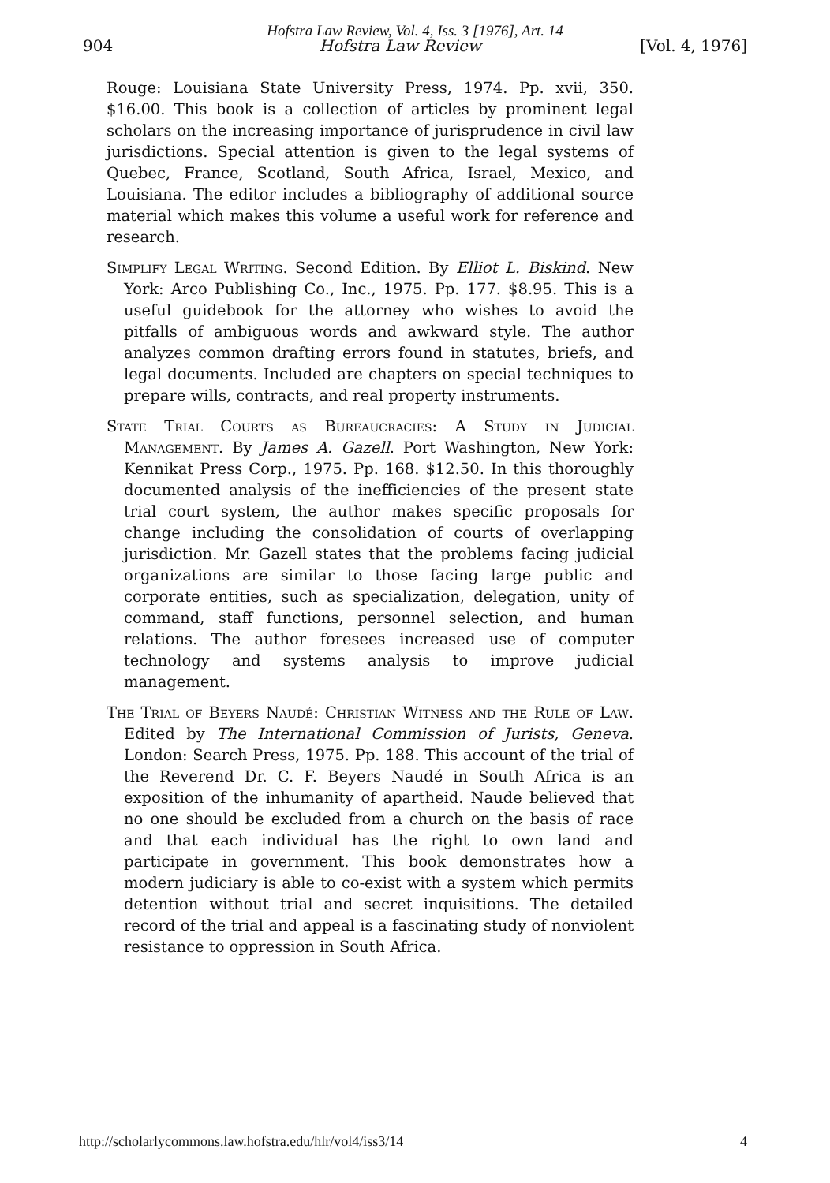Hofstra Law Review, Vol. 4, Iss. 3 [1976], Art. 14
904 Hofstra Law Review [Vol. 4, 1976]
Rouge: Louisiana State University Press, 1974. Pp. xvii, 350. $16.00. This book is a collection of articles by prominent legal scholars on the increasing importance of jurisprudence in civil law jurisdictions. Special attention is given to the legal systems of Quebec, France, Scotland, South Africa, Israel, Mexico, and Louisiana. The editor includes a bibliography of additional source material which makes this volume a useful work for reference and research.
Simplify Legal Writing. Second Edition. By Elliot L. Biskind. New York: Arco Publishing Co., Inc., 1975. Pp. 177. $8.95. This is a useful guidebook for the attorney who wishes to avoid the pitfalls of ambiguous words and awkward style. The author analyzes common drafting errors found in statutes, briefs, and legal documents. Included are chapters on special techniques to prepare wills, contracts, and real property instruments.
State Trial Courts as Bureaucracies: A Study in Judicial Management. By James A. Gazell. Port Washington, New York: Kennikat Press Corp., 1975. Pp. 168. $12.50. In this thoroughly documented analysis of the inefficiencies of the present state trial court system, the author makes specific proposals for change including the consolidation of courts of overlapping jurisdiction. Mr. Gazell states that the problems facing judicial organizations are similar to those facing large public and corporate entities, such as specialization, delegation, unity of command, staff functions, personnel selection, and human relations. The author foresees increased use of computer technology and systems analysis to improve judicial management.
The Trial of Beyers Naudé: Christian Witness and the Rule of Law. Edited by The International Commission of Jurists, Geneva. London: Search Press, 1975. Pp. 188. This account of the trial of the Reverend Dr. C. F. Beyers Naudé in South Africa is an exposition of the inhumanity of apartheid. Naude believed that no one should be excluded from a church on the basis of race and that each individual has the right to own land and participate in government. This book demonstrates how a modern judiciary is able to co-exist with a system which permits detention without trial and secret inquisitions. The detailed record of the trial and appeal is a fascinating study of nonviolent resistance to oppression in South Africa.
http://scholarlycommons.law.hofstra.edu/hlr/vol4/iss3/14 4